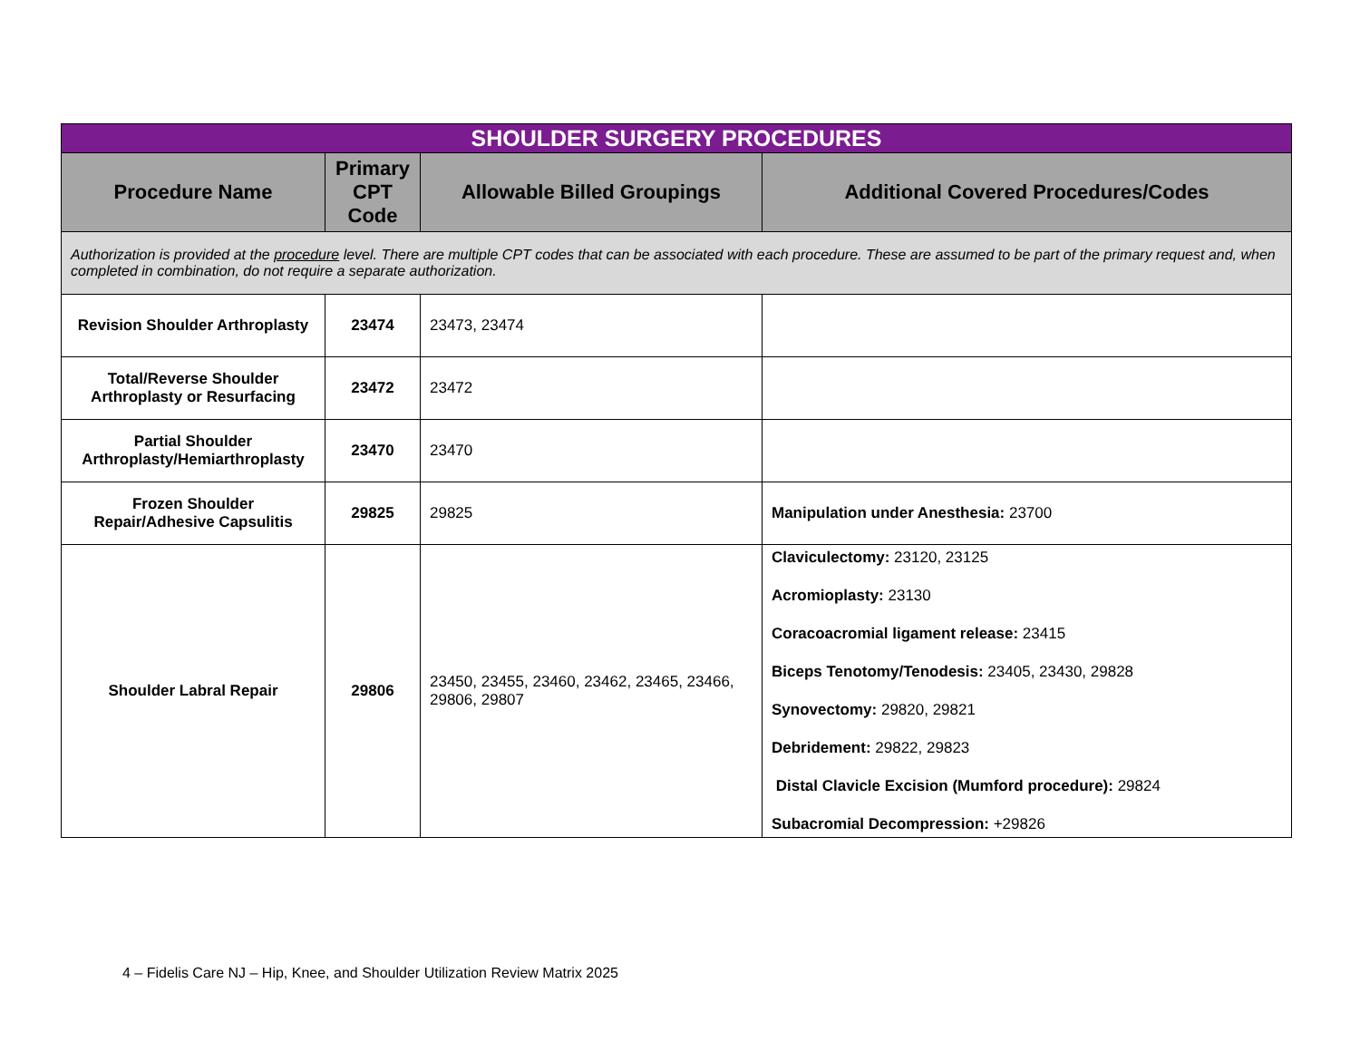| SHOULDER SURGERY PROCEDURES | | | |
| Procedure Name | Primary CPT Code | Allowable Billed Groupings | Additional Covered Procedures/Codes |
| Authorization is provided at the procedure level. There are multiple CPT codes that can be associated with each procedure. These are assumed to be part of the primary request and, when completed in combination, do not require a separate authorization. | | | |
| Revision Shoulder Arthroplasty | 23474 | 23473, 23474 | |
| Total/Reverse Shoulder Arthroplasty or Resurfacing | 23472 | 23472 | |
| Partial Shoulder Arthroplasty/Hemiarthroplasty | 23470 | 23470 | |
| Frozen Shoulder Repair/Adhesive Capsulitis | 29825 | 29825 | Manipulation under Anesthesia: 23700 |
| Shoulder Labral Repair | 29806 | 23450, 23455, 23460, 23462, 23465, 23466, 29806, 29807 | Claviculectomy: 23120, 23125 Acromioplasty: 23130 Coracoacromial ligament release: 23415 Biceps Tenotomy/Tenodesis: 23405, 23430, 29828 Synovectomy: 29820, 29821 Debridement: 29822, 29823 Distal Clavicle Excision (Mumford procedure): 29824 Subacromial Decompression: +29826 |
4 – Fidelis Care NJ – Hip, Knee, and Shoulder Utilization Review Matrix 2025